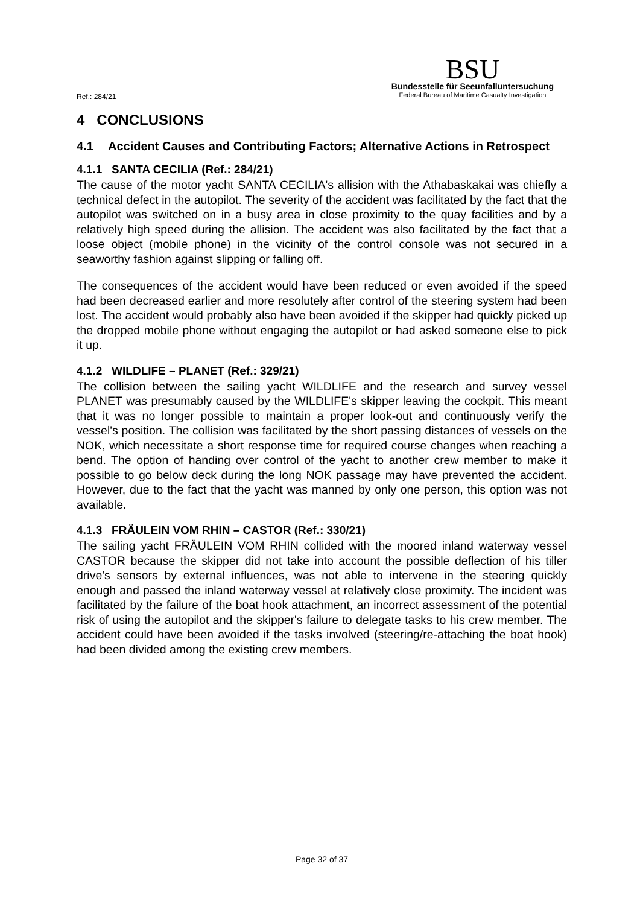Ref.: 284/21
BSU
Bundesstelle für Seeunfalluntersuchung
Federal Bureau of Maritime Casualty Investigation
4 CONCLUSIONS
4.1 Accident Causes and Contributing Factors; Alternative Actions in Retrospect
4.1.1 SANTA CECILIA (Ref.: 284/21)
The cause of the motor yacht SANTA CECILIA's allision with the Athabaskakai was chiefly a technical defect in the autopilot. The severity of the accident was facilitated by the fact that the autopilot was switched on in a busy area in close proximity to the quay facilities and by a relatively high speed during the allision. The accident was also facilitated by the fact that a loose object (mobile phone) in the vicinity of the control console was not secured in a seaworthy fashion against slipping or falling off.
The consequences of the accident would have been reduced or even avoided if the speed had been decreased earlier and more resolutely after control of the steering system had been lost. The accident would probably also have been avoided if the skipper had quickly picked up the dropped mobile phone without engaging the autopilot or had asked someone else to pick it up.
4.1.2 WILDLIFE – PLANET (Ref.: 329/21)
The collision between the sailing yacht WILDLIFE and the research and survey vessel PLANET was presumably caused by the WILDLIFE's skipper leaving the cockpit. This meant that it was no longer possible to maintain a proper look-out and continuously verify the vessel's position. The collision was facilitated by the short passing distances of vessels on the NOK, which necessitate a short response time for required course changes when reaching a bend. The option of handing over control of the yacht to another crew member to make it possible to go below deck during the long NOK passage may have prevented the accident. However, due to the fact that the yacht was manned by only one person, this option was not available.
4.1.3 FRÄULEIN VOM RHIN – CASTOR (Ref.: 330/21)
The sailing yacht FRÄULEIN VOM RHIN collided with the moored inland waterway vessel CASTOR because the skipper did not take into account the possible deflection of his tiller drive's sensors by external influences, was not able to intervene in the steering quickly enough and passed the inland waterway vessel at relatively close proximity. The incident was facilitated by the failure of the boat hook attachment, an incorrect assessment of the potential risk of using the autopilot and the skipper's failure to delegate tasks to his crew member. The accident could have been avoided if the tasks involved (steering/re-attaching the boat hook) had been divided among the existing crew members.
Page 32 of 37